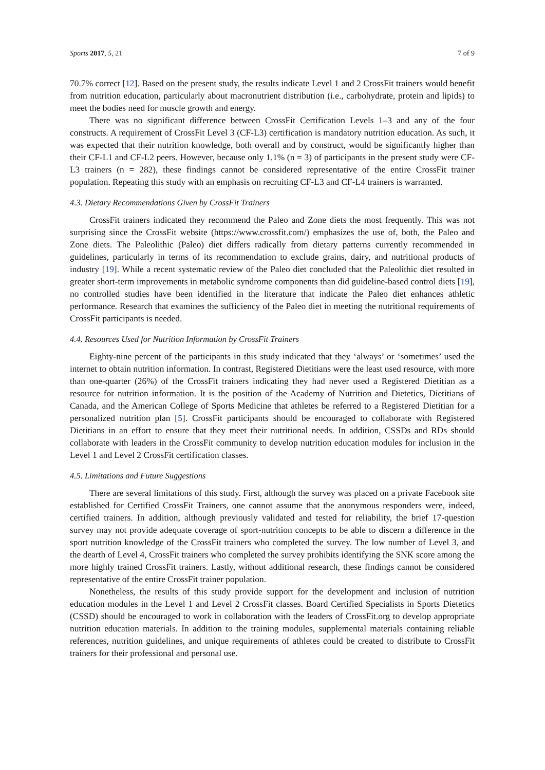Sports 2017, 5, 21 7 of 9
70.7% correct [12]. Based on the present study, the results indicate Level 1 and 2 CrossFit trainers would benefit from nutrition education, particularly about macronutrient distribution (i.e., carbohydrate, protein and lipids) to meet the bodies need for muscle growth and energy.
There was no significant difference between CrossFit Certification Levels 1–3 and any of the four constructs. A requirement of CrossFit Level 3 (CF-L3) certification is mandatory nutrition education. As such, it was expected that their nutrition knowledge, both overall and by construct, would be significantly higher than their CF-L1 and CF-L2 peers. However, because only 1.1% (n = 3) of participants in the present study were CF-L3 trainers (n = 282), these findings cannot be considered representative of the entire CrossFit trainer population. Repeating this study with an emphasis on recruiting CF-L3 and CF-L4 trainers is warranted.
4.3. Dietary Recommendations Given by CrossFit Trainers
CrossFit trainers indicated they recommend the Paleo and Zone diets the most frequently. This was not surprising since the CrossFit website (https://www.crossfit.com/) emphasizes the use of, both, the Paleo and Zone diets. The Paleolithic (Paleo) diet differs radically from dietary patterns currently recommended in guidelines, particularly in terms of its recommendation to exclude grains, dairy, and nutritional products of industry [19]. While a recent systematic review of the Paleo diet concluded that the Paleolithic diet resulted in greater short-term improvements in metabolic syndrome components than did guideline-based control diets [19], no controlled studies have been identified in the literature that indicate the Paleo diet enhances athletic performance. Research that examines the sufficiency of the Paleo diet in meeting the nutritional requirements of CrossFit participants is needed.
4.4. Resources Used for Nutrition Information by CrossFit Trainers
Eighty-nine percent of the participants in this study indicated that they ‘always’ or ‘sometimes’ used the internet to obtain nutrition information. In contrast, Registered Dietitians were the least used resource, with more than one-quarter (26%) of the CrossFit trainers indicating they had never used a Registered Dietitian as a resource for nutrition information. It is the position of the Academy of Nutrition and Dietetics, Dietitians of Canada, and the American College of Sports Medicine that athletes be referred to a Registered Dietitian for a personalized nutrition plan [5]. CrossFit participants should be encouraged to collaborate with Registered Dietitians in an effort to ensure that they meet their nutritional needs. In addition, CSSDs and RDs should collaborate with leaders in the CrossFit community to develop nutrition education modules for inclusion in the Level 1 and Level 2 CrossFit certification classes.
4.5. Limitations and Future Suggestions
There are several limitations of this study. First, although the survey was placed on a private Facebook site established for Certified CrossFit Trainers, one cannot assume that the anonymous responders were, indeed, certified trainers. In addition, although previously validated and tested for reliability, the brief 17-question survey may not provide adequate coverage of sport-nutrition concepts to be able to discern a difference in the sport nutrition knowledge of the CrossFit trainers who completed the survey. The low number of Level 3, and the dearth of Level 4, CrossFit trainers who completed the survey prohibits identifying the SNK score among the more highly trained CrossFit trainers. Lastly, without additional research, these findings cannot be considered representative of the entire CrossFit trainer population.
Nonetheless, the results of this study provide support for the development and inclusion of nutrition education modules in the Level 1 and Level 2 CrossFit classes. Board Certified Specialists in Sports Dietetics (CSSD) should be encouraged to work in collaboration with the leaders of CrossFit.org to develop appropriate nutrition education materials. In addition to the training modules, supplemental materials containing reliable references, nutrition guidelines, and unique requirements of athletes could be created to distribute to CrossFit trainers for their professional and personal use.